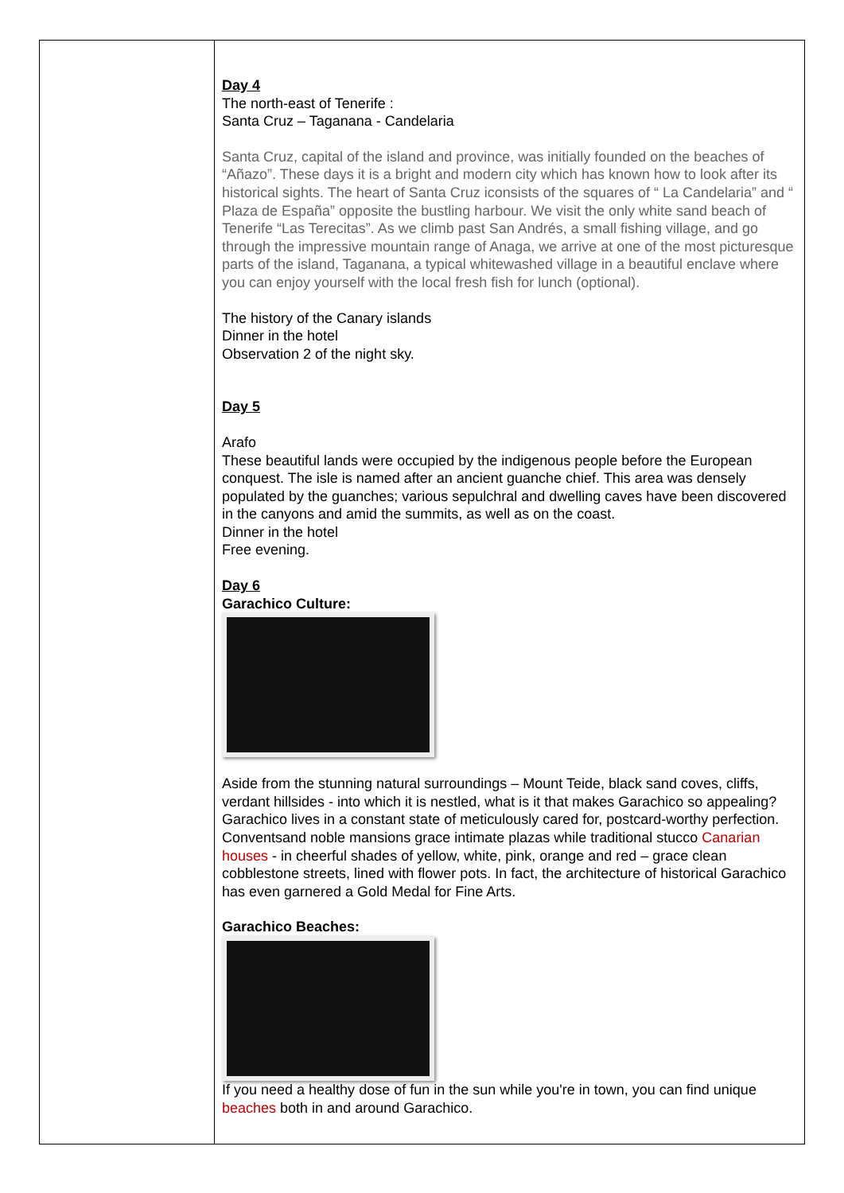| | Day 4 The north-east of Tenerife : Santa Cruz – Taganana - Candelaria Santa Cruz, capital of the island and province, was initially founded on the beaches of “Añazo”. These days it is a bright and modern city which has known how to look after its historical sights. The heart of Santa Cruz iconsists of the squares of “ La Candelaria” and “ Plaza de España” opposite the bustling harbour. We visit the only white sand beach of Tenerife “Las Terecitas”. As we climb past San Andrés, a small fishing village, and go through the impressive mountain range of Anaga, we arrive at one of the most picturesque parts of the island, Taganana, a typical whitewashed village in a beautiful enclave where you can enjoy yourself with the local fresh fish for lunch (optional). The history of the Canary islands Dinner in the hotel Observation 2 of the night sky. Day 5 Arafo These beautiful lands were occupied by the indigenous people before the European conquest. The isle is named after an ancient guanche chief. This area was densely populated by the guanches; various sepulchral and dwelling caves have been discovered in the canyons and amid the summits, as well as on the coast. Dinner in the hotel Free evening. Day 6 Garachico Culture: Aside from the stunning natural surroundings – Mount Teide, black sand coves, cliffs, verdant hillsides - into which it is nestled, what is it that makes Garachico so appealing? Garachico lives in a constant state of meticulously cared for, postcard-worthy perfection. Conventsand noble mansions grace intimate plazas while traditional stucco Canarian houses - in cheerful shades of yellow, white, pink, orange and red – grace clean cobblestone streets, lined with flower pots. In fact, the architecture of historical Garachico has even garnered a Gold Medal for Fine Arts. Garachico Beaches: If you need a healthy dose of fun in the sun while you're in town, you can find unique beaches both in and around Garachico. |